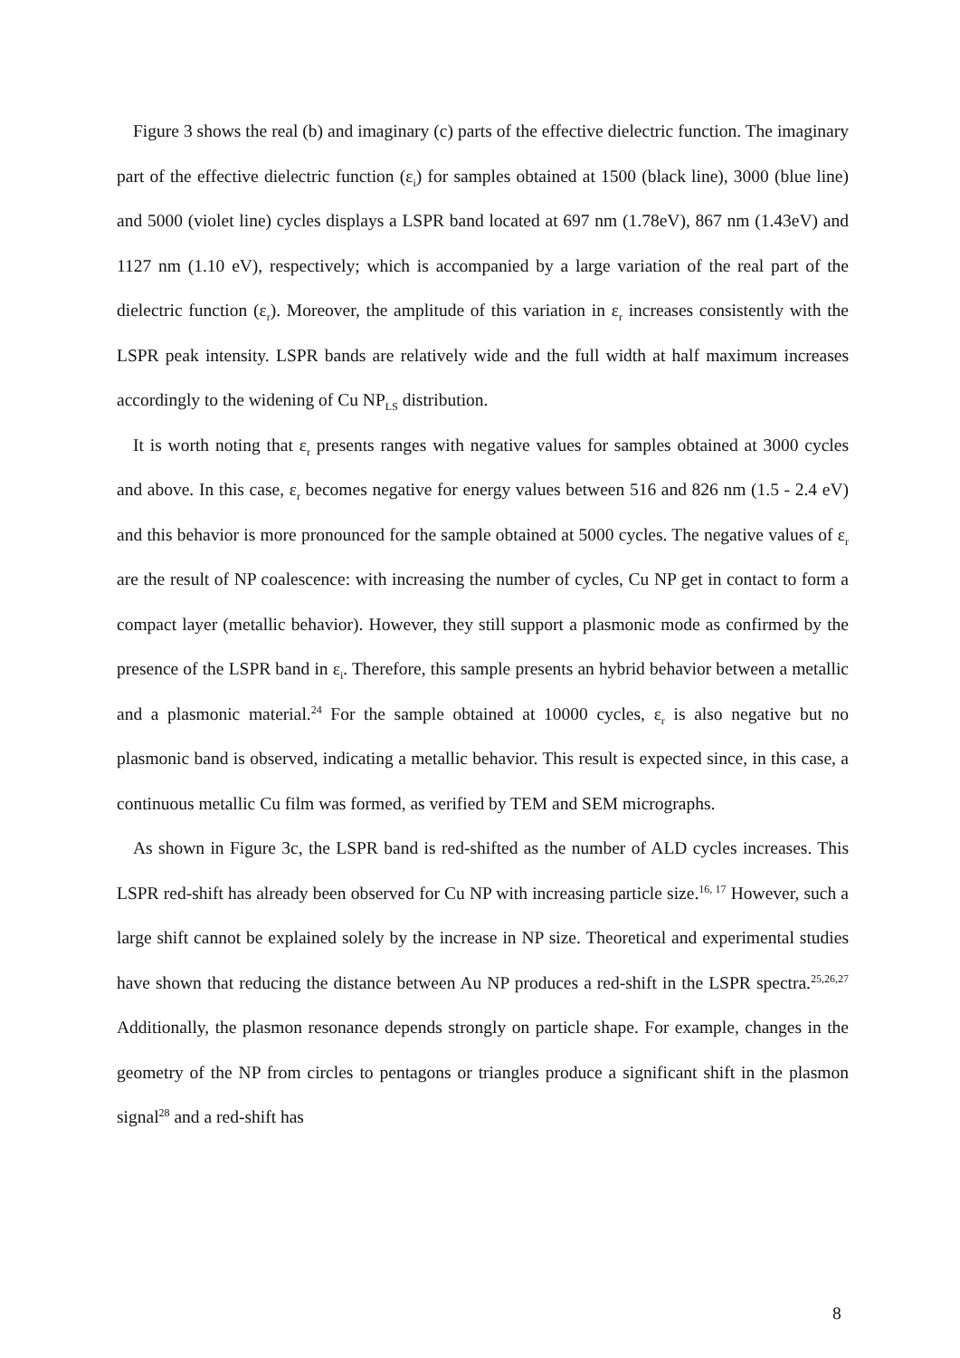Figure 3 shows the real (b) and imaginary (c) parts of the effective dielectric function. The imaginary part of the effective dielectric function (ε<sub>i</sub>) for samples obtained at 1500 (black line), 3000 (blue line) and 5000 (violet line) cycles displays a LSPR band located at 697 nm (1.78eV), 867 nm (1.43eV) and 1127 nm (1.10 eV), respectively; which is accompanied by a large variation of the real part of the dielectric function (ε<sub>r</sub>). Moreover, the amplitude of this variation in ε<sub>r</sub> increases consistently with the LSPR peak intensity. LSPR bands are relatively wide and the full width at half maximum increases accordingly to the widening of Cu NP<sub>LS</sub> distribution.
It is worth noting that ε<sub>r</sub> presents ranges with negative values for samples obtained at 3000 cycles and above. In this case, ε<sub>r</sub> becomes negative for energy values between 516 and 826 nm (1.5 - 2.4 eV) and this behavior is more pronounced for the sample obtained at 5000 cycles. The negative values of ε<sub>r</sub> are the result of NP coalescence: with increasing the number of cycles, Cu NP get in contact to form a compact layer (metallic behavior). However, they still support a plasmonic mode as confirmed by the presence of the LSPR band in ε<sub>i</sub>. Therefore, this sample presents an hybrid behavior between a metallic and a plasmonic material.<sup>24</sup> For the sample obtained at 10000 cycles, ε<sub>r</sub> is also negative but no plasmonic band is observed, indicating a metallic behavior. This result is expected since, in this case, a continuous metallic Cu film was formed, as verified by TEM and SEM micrographs.
As shown in Figure 3c, the LSPR band is red-shifted as the number of ALD cycles increases. This LSPR red-shift has already been observed for Cu NP with increasing particle size.<sup>16, 17</sup> However, such a large shift cannot be explained solely by the increase in NP size. Theoretical and experimental studies have shown that reducing the distance between Au NP produces a red-shift in the LSPR spectra.<sup>25,26,27</sup> Additionally, the plasmon resonance depends strongly on particle shape. For example, changes in the geometry of the NP from circles to pentagons or triangles produce a significant shift in the plasmon signal<sup>28</sup> and a red-shift has
8